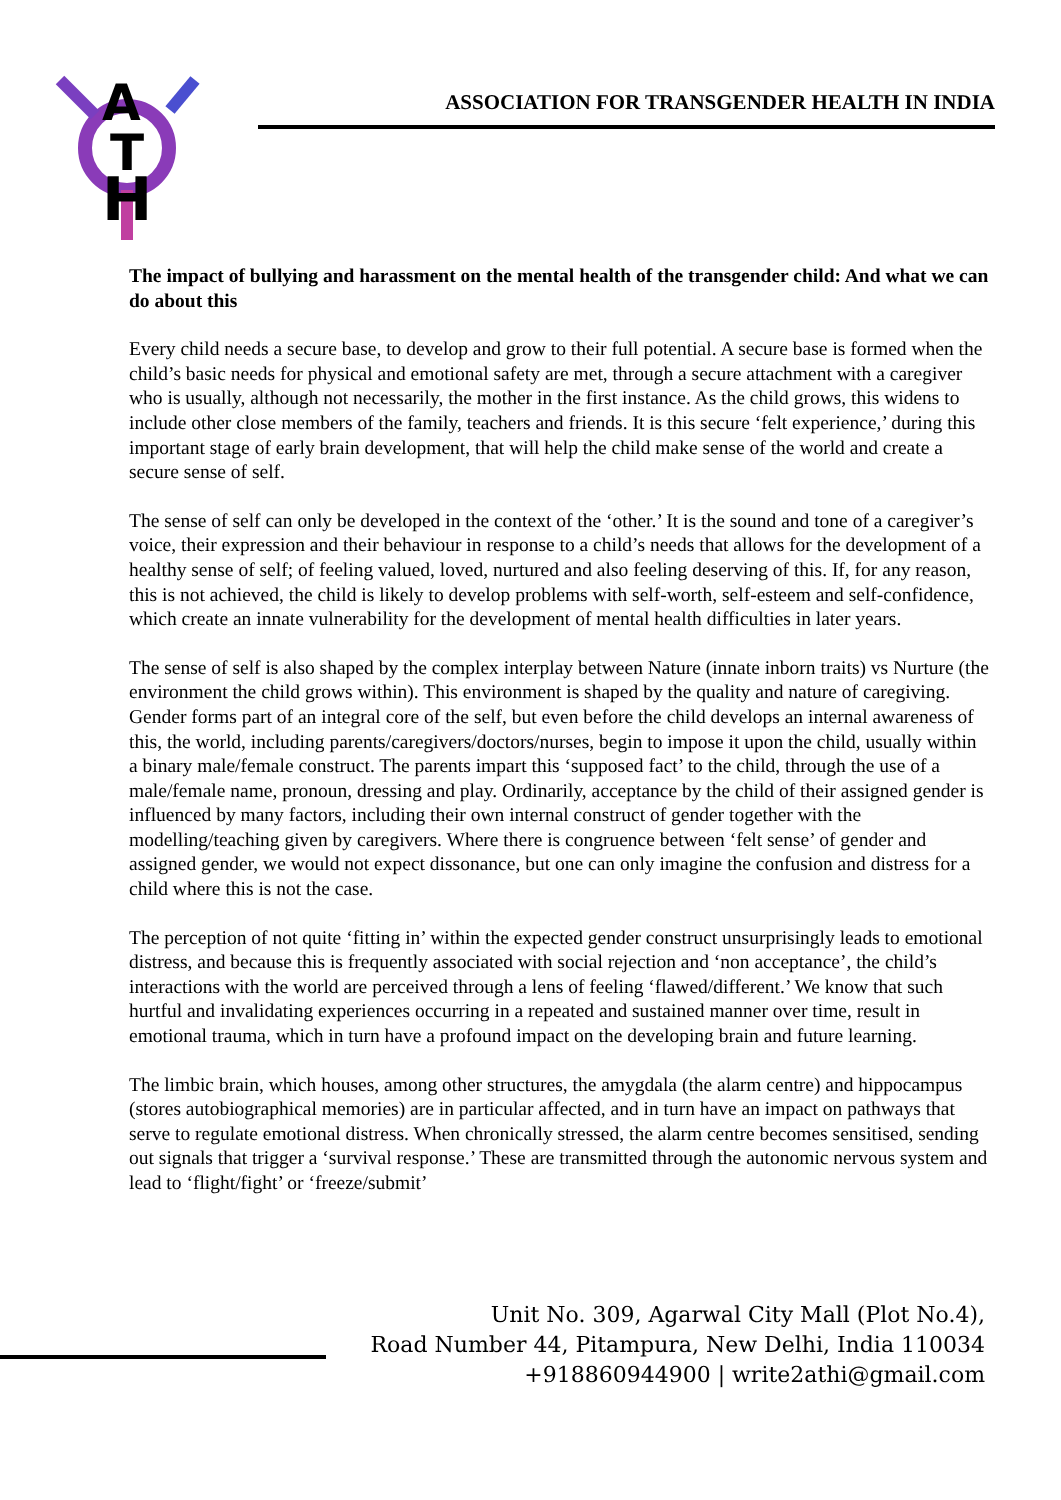H
T
A
ASSOCIATION FOR TRANSGENDER HEALTH IN INDIA
The impact of bullying and harassment on the mental health of the transgender child: And what we can do about this
Every child needs a secure base, to develop and grow to their full potential. A secure base is formed when the child’s basic needs for physical and emotional safety are met, through a secure attachment with a caregiver who is usually, although not necessarily, the mother in the first instance. As the child grows, this widens to include other close members of the family, teachers and friends. It is this secure ‘felt experience,’ during this important stage of early brain development, that will help the child make sense of the world and create a secure sense of self.
The sense of self can only be developed in the context of the ‘other.’ It is the sound and tone of a caregiver’s voice, their expression and their behaviour in response to a child’s needs that allows for the development of a healthy sense of self; of feeling valued, loved, nurtured and also feeling deserving of this. If, for any reason, this is not achieved, the child is likely to develop problems with self-worth, self-esteem and self-confidence, which create an innate vulnerability for the development of mental health difficulties in later years.
The sense of self is also shaped by the complex interplay between Nature (innate inborn traits) vs Nurture (the environment the child grows within). This environment is shaped by the quality and nature of caregiving. Gender forms part of an integral core of the self, but even before the child develops an internal awareness of this, the world, including parents/caregivers/doctors/nurses, begin to impose it upon the child, usually within a binary male/female construct. The parents impart this ‘supposed fact’ to the child, through the use of a male/female name, pronoun, dressing and play. Ordinarily, acceptance by the child of their assigned gender is influenced by many factors, including their own internal construct of gender together with the modelling/teaching given by caregivers. Where there is congruence between ‘felt sense’ of gender and assigned gender, we would not expect dissonance, but one can only imagine the confusion and distress for a child where this is not the case.
The perception of not quite ‘fitting in’ within the expected gender construct unsurprisingly leads to emotional distress, and because this is frequently associated with social rejection and ‘non acceptance’, the child’s interactions with the world are perceived through a lens of feeling ‘flawed/different.’ We know that such hurtful and invalidating experiences occurring in a repeated and sustained manner over time, result in emotional trauma, which in turn have a profound impact on the developing brain and future learning.
The limbic brain, which houses, among other structures, the amygdala (the alarm centre) and hippocampus (stores autobiographical memories) are in particular affected, and in turn have an impact on pathways that serve to regulate emotional distress. When chronically stressed, the alarm centre becomes sensitised, sending out signals that trigger a ‘survival response.’ These are transmitted through the autonomic nervous system and lead to ‘flight/fight’ or ‘freeze/submit’
Unit No. 309, Agarwal City Mall (Plot No.4),
Road Number 44, Pitampura, New Delhi, India 110034
+918860944900 | write2athi@gmail.com